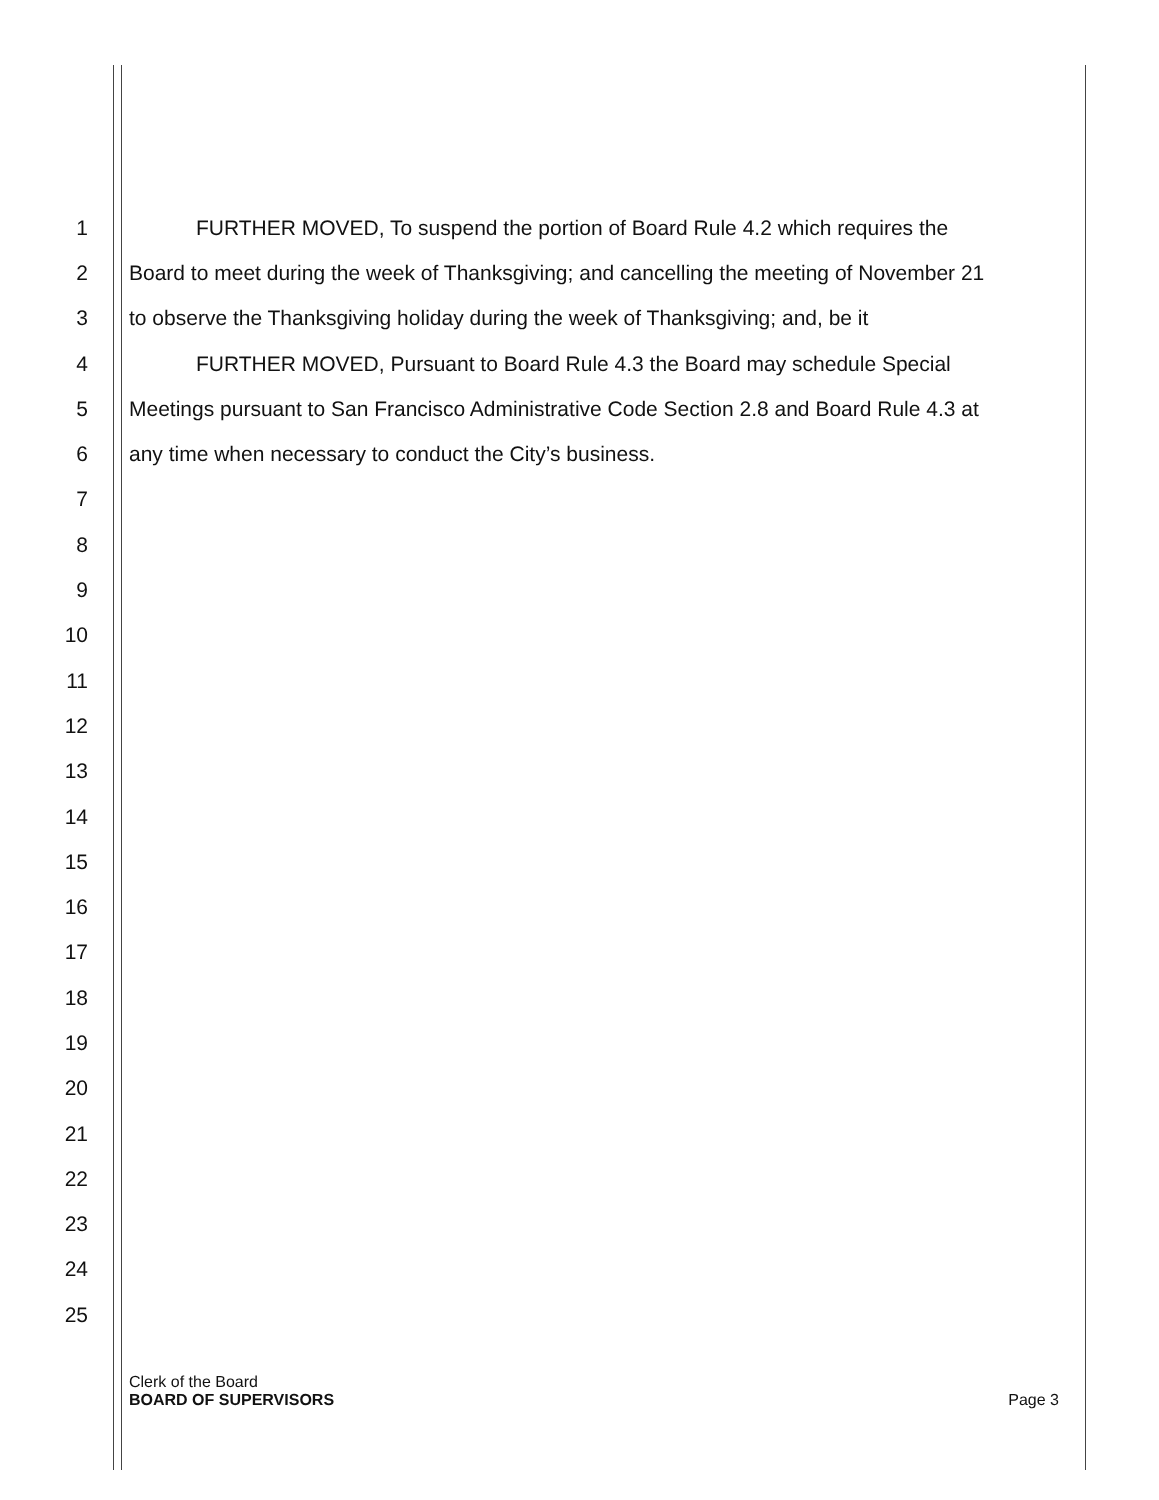1 FURTHER MOVED, To suspend the portion of Board Rule 4.2 which requires the
2 Board to meet during the week of Thanksgiving; and cancelling the meeting of November 21
3 to observe the Thanksgiving holiday during the week of Thanksgiving; and, be it
4 FURTHER MOVED, Pursuant to Board Rule 4.3 the Board may schedule Special
5 Meetings pursuant to San Francisco Administrative Code Section 2.8 and Board Rule 4.3 at
6 any time when necessary to conduct the City’s business.
7
8
9
10
11
12
13
14
15
16
17
18
19
20
21
22
23
24
25
Clerk of the Board
BOARD OF SUPERVISORS
Page 3